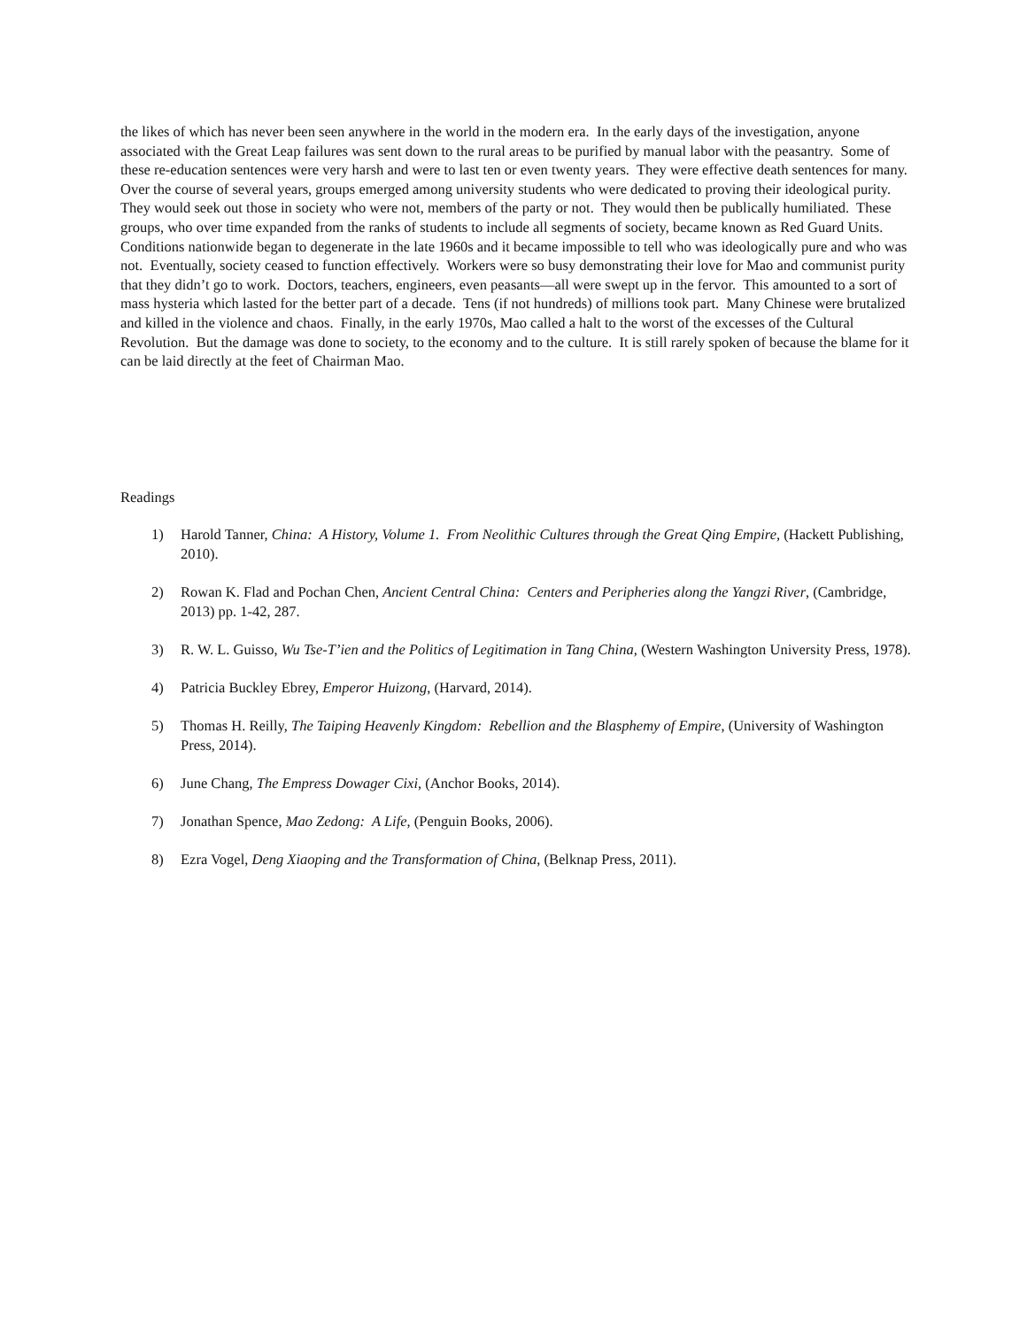the likes of which has never been seen anywhere in the world in the modern era. In the early days of the investigation, anyone associated with the Great Leap failures was sent down to the rural areas to be purified by manual labor with the peasantry. Some of these re-education sentences were very harsh and were to last ten or even twenty years. They were effective death sentences for many. Over the course of several years, groups emerged among university students who were dedicated to proving their ideological purity. They would seek out those in society who were not, members of the party or not. They would then be publically humiliated. These groups, who over time expanded from the ranks of students to include all segments of society, became known as Red Guard Units. Conditions nationwide began to degenerate in the late 1960s and it became impossible to tell who was ideologically pure and who was not. Eventually, society ceased to function effectively. Workers were so busy demonstrating their love for Mao and communist purity that they didn’t go to work. Doctors, teachers, engineers, even peasants—all were swept up in the fervor. This amounted to a sort of mass hysteria which lasted for the better part of a decade. Tens (if not hundreds) of millions took part. Many Chinese were brutalized and killed in the violence and chaos. Finally, in the early 1970s, Mao called a halt to the worst of the excesses of the Cultural Revolution. But the damage was done to society, to the economy and to the culture. It is still rarely spoken of because the blame for it can be laid directly at the feet of Chairman Mao.
Readings
1) Harold Tanner, China: A History, Volume 1. From Neolithic Cultures through the Great Qing Empire, (Hackett Publishing, 2010).
2) Rowan K. Flad and Pochan Chen, Ancient Central China: Centers and Peripheries along the Yangzi River, (Cambridge, 2013) pp. 1-42, 287.
3) R. W. L. Guisso, Wu Tse-T’ien and the Politics of Legitimation in Tang China, (Western Washington University Press, 1978).
4) Patricia Buckley Ebrey, Emperor Huizong, (Harvard, 2014).
5) Thomas H. Reilly, The Taiping Heavenly Kingdom: Rebellion and the Blasphemy of Empire, (University of Washington Press, 2014).
6) June Chang, The Empress Dowager Cixi, (Anchor Books, 2014).
7) Jonathan Spence, Mao Zedong: A Life, (Penguin Books, 2006).
8) Ezra Vogel, Deng Xiaoping and the Transformation of China, (Belknap Press, 2011).